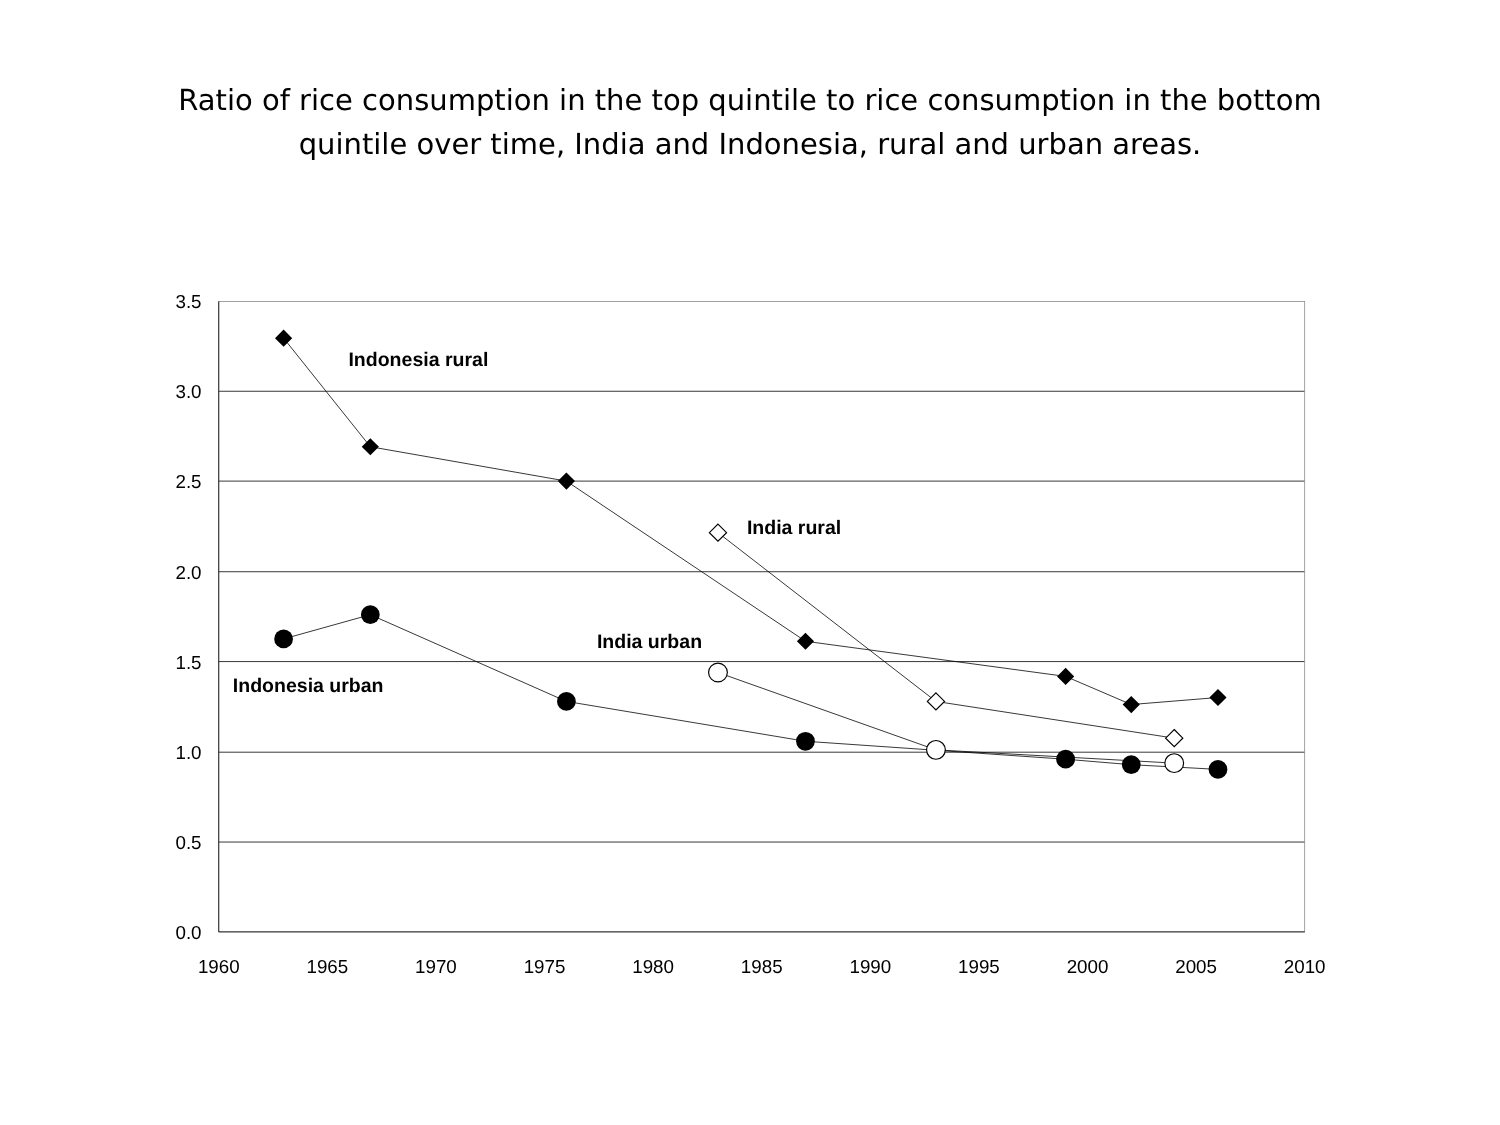Ratio of rice consumption in the top quintile to rice consumption in the bottom
quintile over time, India and Indonesia, rural and urban areas.
3.5
3.0
2.5
2.0
1.5
1.0
0.5
0.0
1960
1965
1970
1975
1980
1985
1990
1995
2000
2005
2010
Indonesia rural
India rural
India urban
Indonesia urban